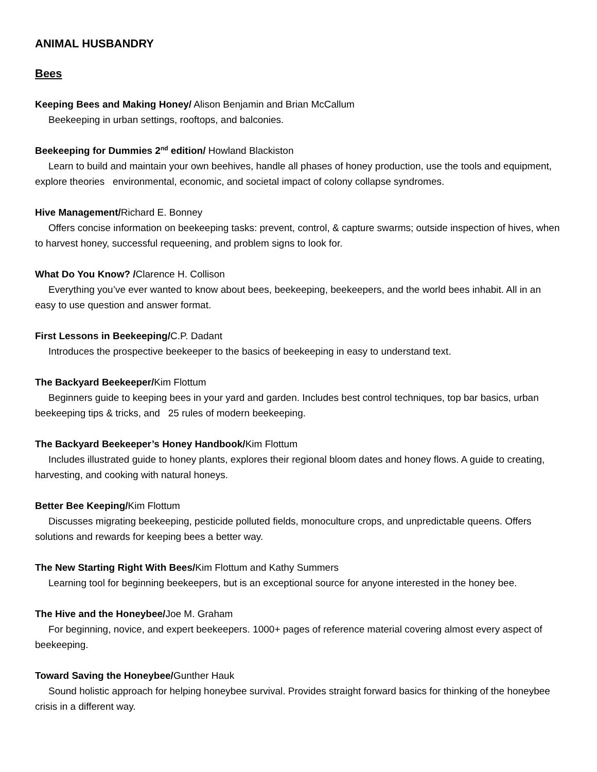ANIMAL HUSBANDRY
Bees
Keeping Bees and Making Honey/ Alison Benjamin and Brian McCallum
Beekeeping in urban settings, rooftops, and balconies.
Beekeeping for Dummies 2<sup>nd</sup> edition/ Howland Blackiston
Learn to build and maintain your own beehives, handle all phases of honey production, use the tools and equipment, explore theories environmental, economic, and societal impact of colony collapse syndromes.
Hive Management/Richard E. Bonney
Offers concise information on beekeeping tasks: prevent, control, & capture swarms; outside inspection of hives, when to harvest honey, successful requeening, and problem signs to look for.
What Do You Know? /Clarence H. Collison
Everything you’ve ever wanted to know about bees, beekeeping, beekeepers, and the world bees inhabit. All in an easy to use question and answer format.
First Lessons in Beekeeping/C.P. Dadant
Introduces the prospective beekeeper to the basics of beekeeping in easy to understand text.
The Backyard Beekeeper/Kim Flottum
Beginners guide to keeping bees in your yard and garden. Includes best control techniques, top bar basics, urban beekeeping tips & tricks, and 25 rules of modern beekeeping.
The Backyard Beekeeper’s Honey Handbook/Kim Flottum
Includes illustrated guide to honey plants, explores their regional bloom dates and honey flows. A guide to creating, harvesting, and cooking with natural honeys.
Better Bee Keeping/Kim Flottum
Discusses migrating beekeeping, pesticide polluted fields, monoculture crops, and unpredictable queens. Offers solutions and rewards for keeping bees a better way.
The New Starting Right With Bees/Kim Flottum and Kathy Summers
Learning tool for beginning beekeepers, but is an exceptional source for anyone interested in the honey bee.
The Hive and the Honeybee/Joe M. Graham
For beginning, novice, and expert beekeepers. 1000+ pages of reference material covering almost every aspect of beekeeping.
Toward Saving the Honeybee/Gunther Hauk
Sound holistic approach for helping honeybee survival. Provides straight forward basics for thinking of the honeybee crisis in a different way.